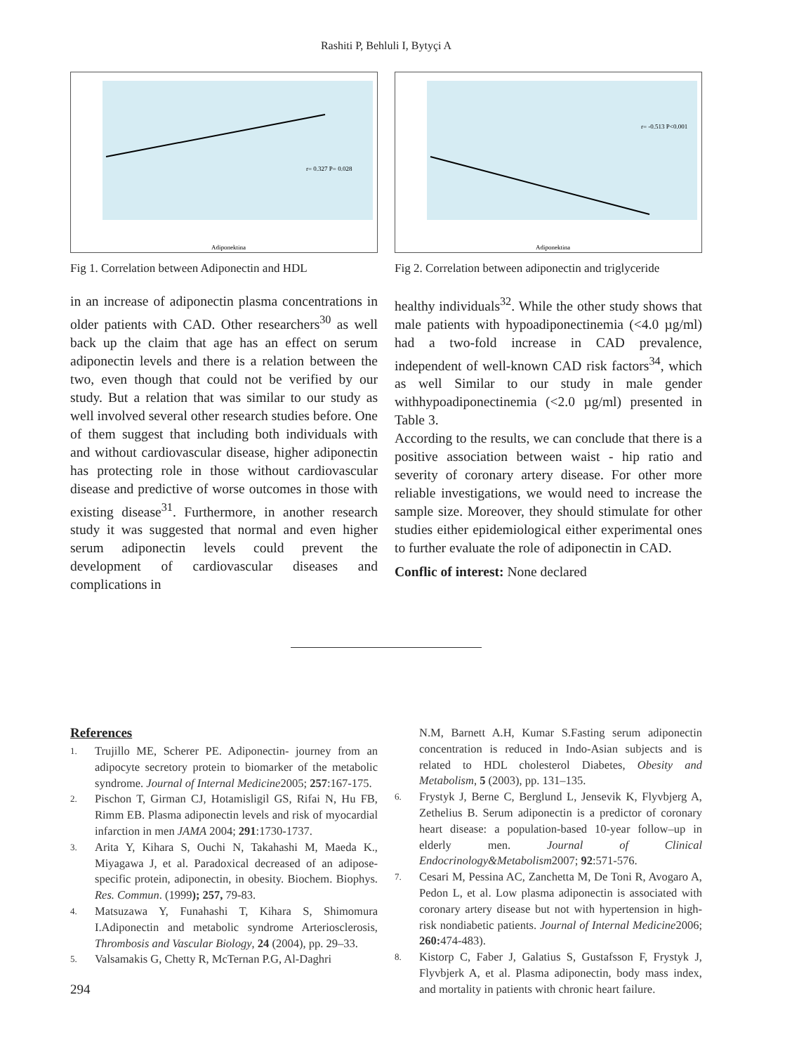Rashiti P, Behluli I, Bytyçi A
Adiponektina
r= 0.327 P= 0.028
Fig 1. Correlation between Adiponectin and HDL
Adiponektina
r= -0.513 P<0.001
Fig 2. Correlation between adiponectin and triglyceride
in an increase of adiponectin plasma concentrations in older patients with CAD. Other researchers<sup>30</sup> as well back up the claim that age has an effect on serum adiponectin levels and there is a relation between the two, even though that could not be verified by our study. But a relation that was similar to our study as well involved several other research studies before. One of them suggest that including both individuals with and without cardiovascular disease, higher adiponectin has protecting role in those without cardiovascular disease and predictive of worse outcomes in those with existing disease<sup>31</sup>. Furthermore, in another research study it was suggested that normal and even higher serum adiponectin levels could prevent the development of cardiovascular diseases and complications in
healthy individuals<sup>32</sup>. While the other study shows that male patients with hypoadiponectinemia (<4.0 µg/ml) had a two-fold increase in CAD prevalence, independent of well-known CAD risk factors<sup>34</sup>, which as well Similar to our study in male gender withhypoadiponectinemia (<2.0 µg/ml) presented in Table 3.
According to the results, we can conclude that there is a positive association between waist - hip ratio and severity of coronary artery disease. For other more reliable investigations, we would need to increase the sample size. Moreover, they should stimulate for other studies either epidemiological either experimental ones to further evaluate the role of adiponectin in CAD.
Conflic of interest: None declared
References
1. Trujillo ME, Scherer PE. Adiponectin- journey from an adipocyte secretory protein to biomarker of the metabolic syndrome. Journal of Internal Medicine2005; 257:167-175.
2. Pischon T, Girman CJ, Hotamisligil GS, Rifai N, Hu FB, Rimm EB. Plasma adiponectin levels and risk of myocardial infarction in men JAMA 2004; 291:1730-1737.
3. Arita Y, Kihara S, Ouchi N, Takahashi M, Maeda K., Miyagawa J, et al. Paradoxical decreased of an adipose-specific protein, adiponectin, in obesity. Biochem. Biophys. Res. Commun. (1999); 257, 79-83.
4. Matsuzawa Y, Funahashi T, Kihara S, Shimomura I.Adiponectin and metabolic syndrome Arteriosclerosis, Thrombosis and Vascular Biology, 24 (2004), pp. 29–33.
5. Valsamakis G, Chetty R, McTernan P.G, Al-Daghri
294
N.M, Barnett A.H, Kumar S.Fasting serum adiponectin concentration is reduced in Indo-Asian subjects and is related to HDL cholesterol Diabetes, Obesity and Metabolism, 5 (2003), pp. 131–135.
6. Frystyk J, Berne C, Berglund L, Jensevik K, Flyvbjerg A, Zethelius B. Serum adiponectin is a predictor of coronary heart disease: a population-based 10-year follow–up in elderly men. Journal of Clinical Endocrinology&Metabolism2007; 92:571-576.
7. Cesari M, Pessina AC, Zanchetta M, De Toni R, Avogaro A, Pedon L, et al. Low plasma adiponectin is associated with coronary artery disease but not with hypertension in high-risk nondiabetic patients. Journal of Internal Medicine2006; 260: 474-483).
8. Kistorp C, Faber J, Galatius S, Gustafsson F, Frystyk J, Flyvbjerk A, et al. Plasma adiponectin, body mass index, and mortality in patients with chronic heart failure.